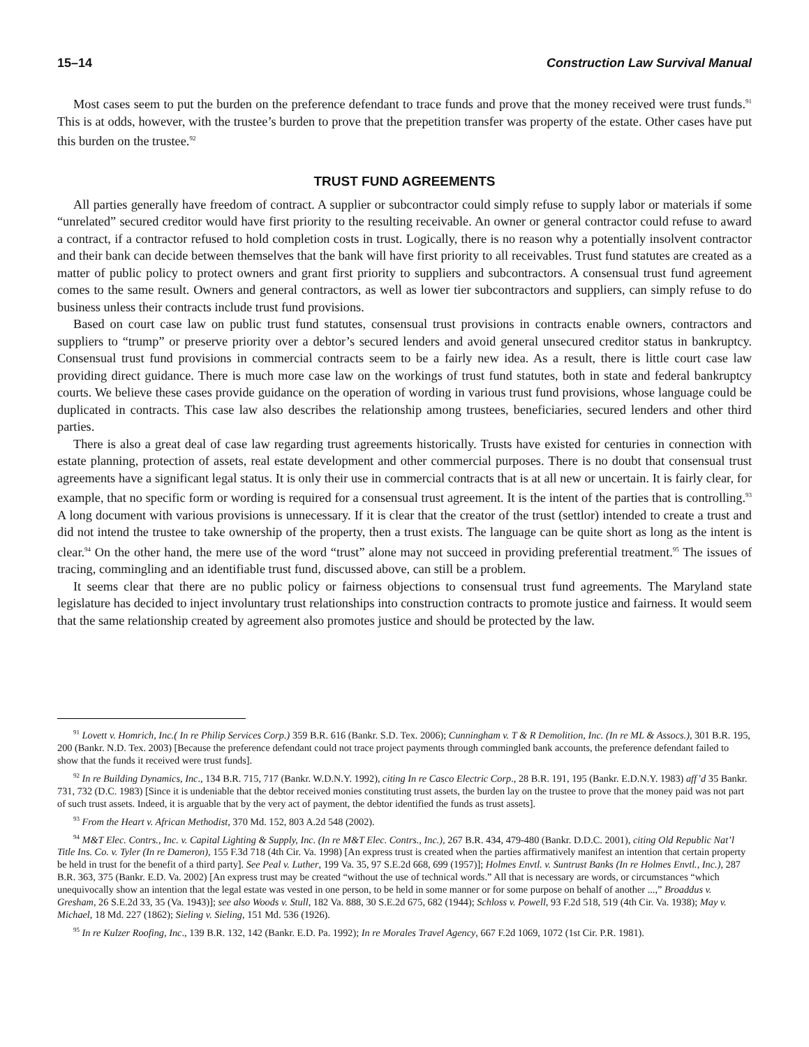15–14 Construction Law Survival Manual
Most cases seem to put the burden on the preference defendant to trace funds and prove that the money received were trust funds.<sup>91</sup> This is at odds, however, with the trustee’s burden to prove that the prepetition transfer was property of the estate. Other cases have put this burden on the trustee.<sup>92</sup>
TRUST FUND AGREEMENTS
All parties generally have freedom of contract. A supplier or subcontractor could simply refuse to supply labor or materials if some “unrelated” secured creditor would have first priority to the resulting receivable. An owner or general contractor could refuse to award a contract, if a contractor refused to hold completion costs in trust. Logically, there is no reason why a potentially insolvent contractor and their bank can decide between themselves that the bank will have first priority to all receivables. Trust fund statutes are created as a matter of public policy to protect owners and grant first priority to suppliers and subcontractors. A consensual trust fund agreement comes to the same result. Owners and general contractors, as well as lower tier subcontractors and suppliers, can simply refuse to do business unless their contracts include trust fund provisions.
Based on court case law on public trust fund statutes, consensual trust provisions in contracts enable owners, contractors and suppliers to “trump” or preserve priority over a debtor’s secured lenders and avoid general unsecured creditor status in bankruptcy. Consensual trust fund provisions in commercial contracts seem to be a fairly new idea. As a result, there is little court case law providing direct guidance. There is much more case law on the workings of trust fund statutes, both in state and federal bankruptcy courts. We believe these cases provide guidance on the operation of wording in various trust fund provisions, whose language could be duplicated in contracts. This case law also describes the relationship among trustees, beneficiaries, secured lenders and other third parties.
There is also a great deal of case law regarding trust agreements historically. Trusts have existed for centuries in connection with estate planning, protection of assets, real estate development and other commercial purposes. There is no doubt that consensual trust agreements have a significant legal status. It is only their use in commercial contracts that is at all new or uncertain. It is fairly clear, for example, that no specific form or wording is required for a consensual trust agreement. It is the intent of the parties that is controlling.<sup>93</sup> A long document with various provisions is unnecessary. If it is clear that the creator of the trust (settlor) intended to create a trust and did not intend the trustee to take ownership of the property, then a trust exists. The language can be quite short as long as the intent is clear.<sup>94</sup> On the other hand, the mere use of the word “trust” alone may not succeed in providing preferential treatment.<sup>95</sup> The issues of tracing, commingling and an identifiable trust fund, discussed above, can still be a problem.
It seems clear that there are no public policy or fairness objections to consensual trust fund agreements. The Maryland state legislature has decided to inject involuntary trust relationships into construction contracts to promote justice and fairness. It would seem that the same relationship created by agreement also promotes justice and should be protected by the law.
<sup>91</sup> Lovett v. Homrich, Inc.( In re Philip Services Corp.) 359 B.R. 616 (Bankr. S.D. Tex. 2006); Cunningham v. T & R Demolition, Inc. (In re ML & Assocs.), 301 B.R. 195, 200 (Bankr. N.D. Tex. 2003) [Because the preference defendant could not trace project payments through commingled bank accounts, the preference defendant failed to show that the funds it received were trust funds].
<sup>92</sup> In re Building Dynamics, Inc., 134 B.R. 715, 717 (Bankr. W.D.N.Y. 1992), citing In re Casco Electric Corp., 28 B.R. 191, 195 (Bankr. E.D.N.Y. 1983) aff’d 35 Bankr. 731, 732 (D.C. 1983) [Since it is undeniable that the debtor received monies constituting trust assets, the burden lay on the trustee to prove that the money paid was not part of such trust assets. Indeed, it is arguable that by the very act of payment, the debtor identified the funds as trust assets].
<sup>93</sup> From the Heart v. African Methodist, 370 Md. 152, 803 A.2d 548 (2002).
<sup>94</sup> M&T Elec. Contrs., Inc. v. Capital Lighting & Supply, Inc. (In re M&T Elec. Contrs., Inc.), 267 B.R. 434, 479-480 (Bankr. D.D.C. 2001), citing Old Republic Nat’l Title Ins. Co. v. Tyler (In re Dameron), 155 F.3d 718 (4th Cir. Va. 1998) [An express trust is created when the parties affirmatively manifest an intention that certain property be held in trust for the benefit of a third party]. See Peal v. Luther, 199 Va. 35, 97 S.E.2d 668, 699 (1957)]; Holmes Envtl. v. Suntrust Banks (In re Holmes Envtl., Inc.), 287 B.R. 363, 375 (Bankr. E.D. Va. 2002) [An express trust may be created “without the use of technical words.” All that is necessary are words, or circumstances “which unequivocally show an intention that the legal estate was vested in one person, to be held in some manner or for some purpose on behalf of another ...,” Broaddus v. Gresham, 26 S.E.2d 33, 35 (Va. 1943)]; see also Woods v. Stull, 182 Va. 888, 30 S.E.2d 675, 682 (1944); Schloss v. Powell, 93 F.2d 518, 519 (4th Cir. Va. 1938); May v. Michael, 18 Md. 227 (1862); Sieling v. Sieling, 151 Md. 536 (1926).
<sup>95</sup> In re Kulzer Roofing, Inc., 139 B.R. 132, 142 (Bankr. E.D. Pa. 1992); In re Morales Travel Agency, 667 F.2d 1069, 1072 (1st Cir. P.R. 1981).